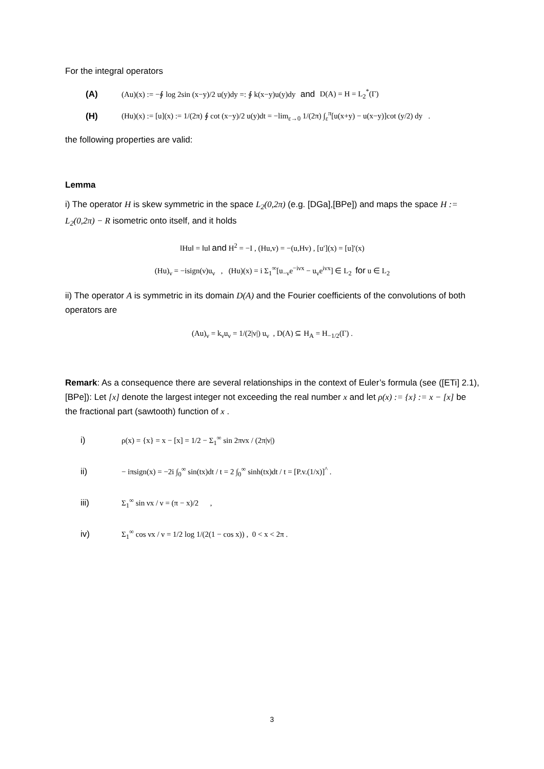For the integral operators
(A) (Au)(x) := −∮ log 2sin (x−y)/2 u(y)dy =: ∮ k(x−y)u(y)dy and D(A) = H = L<sub>2</sub><sup>*</sup>(Γ)
(H) (Hu)(x) := [u](x) := 1/(2π) ∮ cot (x−y)/2 u(y)dt = −lim<sub>ε→0</sub> 1/(2π) ∫<sub>ε</sub><sup>π</sup>[u(x+y) − u(x−y)]cot (y/2) dy .
the following properties are valid:
Lemma
i) The operator H is skew symmetric in the space L<sub>2</sub>(0,2π) (e.g. [DGa],[BPe]) and maps the space H := L<sub>2</sub>(0,2π) − R isometric onto itself, and it holds
‖Hu‖ = ‖u‖ and H<sup>2</sup> = −I , (Hu,v) = −(u,Hv) , [u′](x) = [u]′(x)
(Hu)<sub>ν</sub> = −isign(ν)u<sub>ν</sub> , (Hu)(x) = i Σ<sub>1</sub><sup>∞</sup>[u<sub>−ν</sub>e<sup>−iνx</sup> − u<sub>ν</sub>e<sup>iνx</sup>] ∈ L<sub>2</sub> for u ∈ L<sub>2</sub>
ii) The operator A is symmetric in its domain D(A) and the Fourier coefficients of the convolutions of both operators are
(Au)<sub>ν</sub> = k<sub>ν</sub>u<sub>ν</sub> = 1/(2|ν|) u<sub>ν</sub> , D(A) ⊆ H<sub>A</sub> = H<sub>−1/2</sub>(Γ) .
Remark: As a consequence there are several relationships in the context of Euler’s formula (see ([ETi] 2.1), [BPe]): Let [x] denote the largest integer not exceeding the real number x and let ρ(x) := {x} := x − [x] be the fractional part (sawtooth) function of x .
i) ρ(x) = {x} = x − [x] = 1/2 − Σ<sub>1</sub><sup>∞</sup> sin 2πνx / (2π|ν|)
ii) − iπsign(x) = −2i ∫<sub>0</sub><sup>∞</sup> sin(tx)dt / t = 2 ∫<sub>0</sub><sup>∞</sup> sinh(tx)dt / t = [P.v.(1/x)]<sup>^</sup> .
iii) Σ<sub>1</sub><sup>∞</sup> sin νx / ν = (π − x)/2 ,
iv) Σ<sub>1</sub><sup>∞</sup> cos νx / ν = 1/2 log 1/(2(1 − cos x)) , 0 < x < 2π .
3